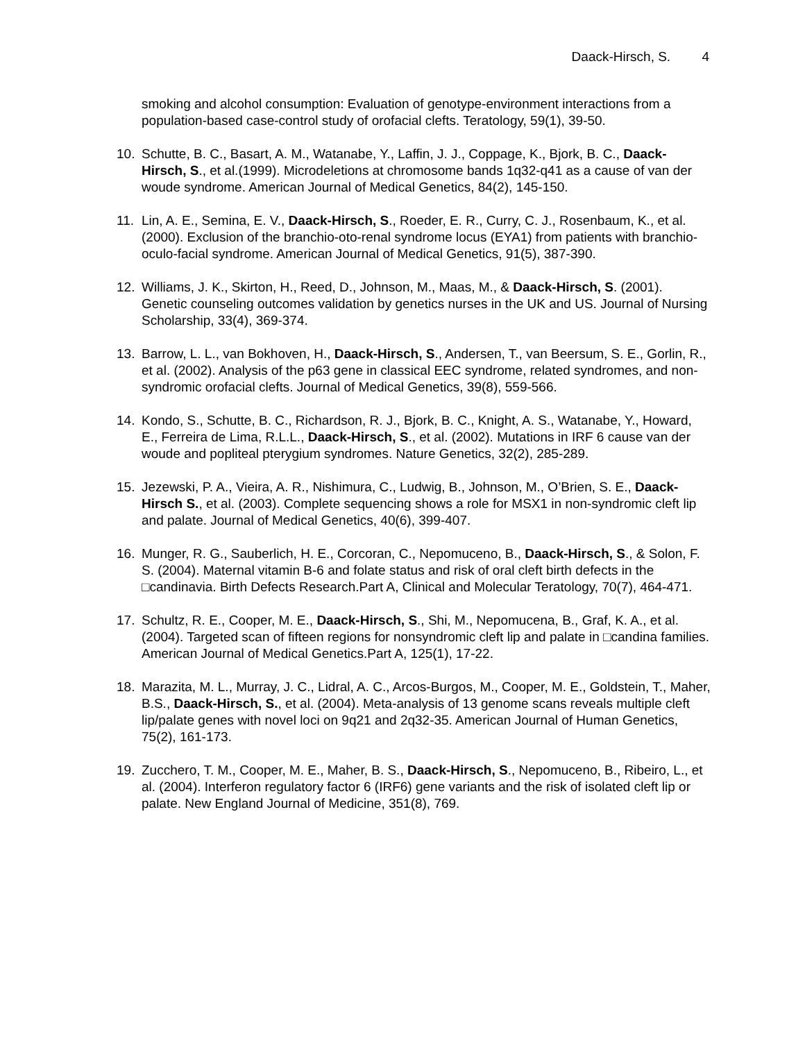Daack-Hirsch, S. 4
smoking and alcohol consumption: Evaluation of genotype-environment interactions from a population-based case-control study of orofacial clefts. Teratology, 59(1), 39-50.
10. Schutte, B. C., Basart, A. M., Watanabe, Y., Laffin, J. J., Coppage, K., Bjork, B. C., Daack-Hirsch, S., et al.(1999). Microdeletions at chromosome bands 1q32-q41 as a cause of van der woude syndrome. American Journal of Medical Genetics, 84(2), 145-150.
11. Lin, A. E., Semina, E. V., Daack-Hirsch, S., Roeder, E. R., Curry, C. J., Rosenbaum, K., et al. (2000). Exclusion of the branchio-oto-renal syndrome locus (EYA1) from patients with branchio-oculo-facial syndrome. American Journal of Medical Genetics, 91(5), 387-390.
12. Williams, J. K., Skirton, H., Reed, D., Johnson, M., Maas, M., & Daack-Hirsch, S. (2001). Genetic counseling outcomes validation by genetics nurses in the UK and US. Journal of Nursing Scholarship, 33(4), 369-374.
13. Barrow, L. L., van Bokhoven, H., Daack-Hirsch, S., Andersen, T., van Beersum, S. E., Gorlin, R., et al. (2002). Analysis of the p63 gene in classical EEC syndrome, related syndromes, and non-syndromic orofacial clefts. Journal of Medical Genetics, 39(8), 559-566.
14. Kondo, S., Schutte, B. C., Richardson, R. J., Bjork, B. C., Knight, A. S., Watanabe, Y., Howard, E., Ferreira de Lima, R.L.L., Daack-Hirsch, S., et al. (2002). Mutations in IRF 6 cause van der woude and popliteal pterygium syndromes. Nature Genetics, 32(2), 285-289.
15. Jezewski, P. A., Vieira, A. R., Nishimura, C., Ludwig, B., Johnson, M., O’Brien, S. E., Daack-Hirsch S., et al. (2003). Complete sequencing shows a role for MSX1 in non-syndromic cleft lip and palate. Journal of Medical Genetics, 40(6), 399-407.
16. Munger, R. G., Sauberlich, H. E., Corcoran, C., Nepomuceno, B., Daack-Hirsch, S., & Solon, F. S. (2004). Maternal vitamin B-6 and folate status and risk of oral cleft birth defects in the □candinavia. Birth Defects Research.Part A, Clinical and Molecular Teratology, 70(7), 464-471.
17. Schultz, R. E., Cooper, M. E., Daack-Hirsch, S., Shi, M., Nepomucena, B., Graf, K. A., et al. (2004). Targeted scan of fifteen regions for nonsyndromic cleft lip and palate in □candina families. American Journal of Medical Genetics.Part A, 125(1), 17-22.
18. Marazita, M. L., Murray, J. C., Lidral, A. C., Arcos-Burgos, M., Cooper, M. E., Goldstein, T., Maher, B.S., Daack-Hirsch, S., et al. (2004). Meta-analysis of 13 genome scans reveals multiple cleft lip/palate genes with novel loci on 9q21 and 2q32-35. American Journal of Human Genetics, 75(2), 161-173.
19. Zucchero, T. M., Cooper, M. E., Maher, B. S., Daack-Hirsch, S., Nepomuceno, B., Ribeiro, L., et al. (2004). Interferon regulatory factor 6 (IRF6) gene variants and the risk of isolated cleft lip or palate. New England Journal of Medicine, 351(8), 769.